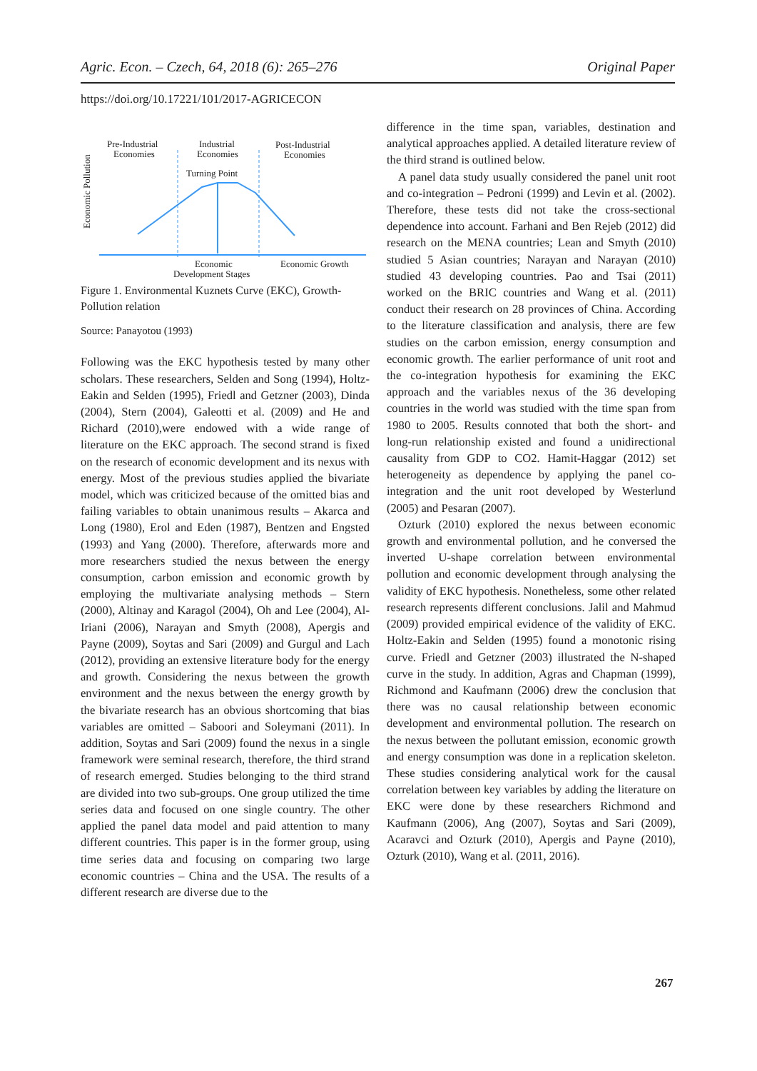Agric. Econ. – Czech, 64, 2018 (6): 265–276 Original Paper
https://doi.org/10.17221/101/2017-AGRICECON
Economic Pollution
Pre-Industrial
Economies
Industrial
Economies
Post-Industrial
Economies
Turning Point
Economic
Economic Growth
Development Stages
Figure 1. Environmental Kuznets Curve (EKC), Growth-Pollution relation
Source: Panayotou (1993)
Following was the EKC hypothesis tested by many other scholars. These researchers, Selden and Song (1994), Holtz-Eakin and Selden (1995), Friedl and Getzner (2003), Dinda (2004), Stern (2004), Galeotti et al. (2009) and He and Richard (2010),were endowed with a wide range of literature on the EKC approach. The second strand is fixed on the research of economic development and its nexus with energy. Most of the previous studies applied the bivariate model, which was criticized because of the omitted bias and failing variables to obtain unanimous results – Akarca and Long (1980), Erol and Eden (1987), Bentzen and Engsted (1993) and Yang (2000). Therefore, afterwards more and more researchers studied the nexus between the energy consumption, carbon emission and economic growth by employing the multivariate analysing methods – Stern (2000), Altinay and Karagol (2004), Oh and Lee (2004), Al-Iriani (2006), Narayan and Smyth (2008), Apergis and Payne (2009), Soytas and Sari (2009) and Gurgul and Lach (2012), providing an extensive literature body for the energy and growth. Considering the nexus between the growth environment and the nexus between the energy growth by the bivariate research has an obvious shortcoming that bias variables are omitted – Saboori and Soleymani (2011). In addition, Soytas and Sari (2009) found the nexus in a single framework were seminal research, therefore, the third strand of research emerged. Studies belonging to the third strand are divided into two sub-groups. One group utilized the time series data and focused on one single country. The other applied the panel data model and paid attention to many different countries. This paper is in the former group, using time series data and focusing on comparing two large economic countries – China and the USA. The results of a different research are diverse due to the
difference in the time span, variables, destination and analytical approaches applied. A detailed literature review of the third strand is outlined below.
A panel data study usually considered the panel unit root and co-integration – Pedroni (1999) and Levin et al. (2002). Therefore, these tests did not take the cross-sectional dependence into account. Farhani and Ben Rejeb (2012) did research on the MENA countries; Lean and Smyth (2010) studied 5 Asian countries; Narayan and Narayan (2010) studied 43 developing countries. Pao and Tsai (2011) worked on the BRIC countries and Wang et al. (2011) conduct their research on 28 provinces of China. According to the literature classification and analysis, there are few studies on the carbon emission, energy consumption and economic growth. The earlier performance of unit root and the co-integration hypothesis for examining the EKC approach and the variables nexus of the 36 developing countries in the world was studied with the time span from 1980 to 2005. Results connoted that both the short- and long-run relationship existed and found a unidirectional causality from GDP to CO2. Hamit-Haggar (2012) set heterogeneity as dependence by applying the panel co-integration and the unit root developed by Westerlund (2005) and Pesaran (2007).
Ozturk (2010) explored the nexus between economic growth and environmental pollution, and he conversed the inverted U-shape correlation between environmental pollution and economic development through analysing the validity of EKC hypothesis. Nonetheless, some other related research represents different conclusions. Jalil and Mahmud (2009) provided empirical evidence of the validity of EKC. Holtz-Eakin and Selden (1995) found a monotonic rising curve. Friedl and Getzner (2003) illustrated the N-shaped curve in the study. In addition, Agras and Chapman (1999), Richmond and Kaufmann (2006) drew the conclusion that there was no causal relationship between economic development and environmental pollution. The research on the nexus between the pollutant emission, economic growth and energy consumption was done in a replication skeleton. These studies considering analytical work for the causal correlation between key variables by adding the literature on EKC were done by these researchers Richmond and Kaufmann (2006), Ang (2007), Soytas and Sari (2009), Acaravci and Ozturk (2010), Apergis and Payne (2010), Ozturk (2010), Wang et al. (2011, 2016).
267